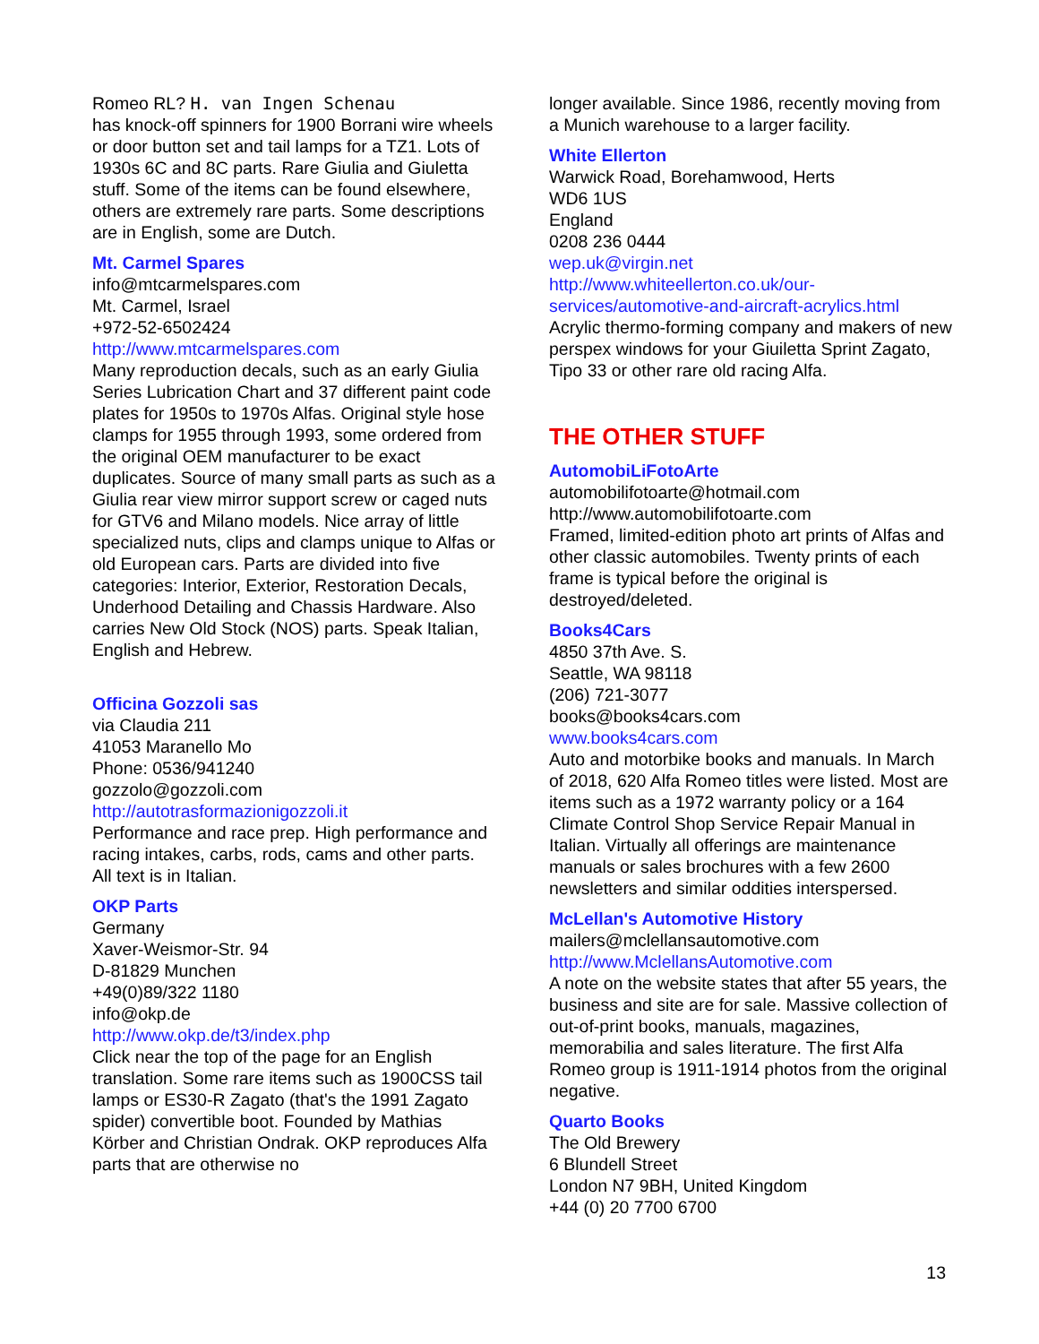Romeo RL? H. van Ingen Schenau
has knock-off spinners for 1900 Borrani wire wheels or door button set and tail lamps for a TZ1. Lots of 1930s 6C and 8C parts. Rare Giulia and Giuletta stuff. Some of the items can be found elsewhere, others are extremely rare parts. Some descriptions are in English, some are Dutch.
Mt. Carmel Spares
info@mtcarmelspares.com
Mt. Carmel, Israel
+972-52-6502424
http://www.mtcarmelspares.com
Many reproduction decals, such as an early Giulia Series Lubrication Chart and 37 different paint code plates for 1950s to 1970s Alfas. Original style hose clamps for 1955 through 1993, some ordered from the original OEM manufacturer to be exact duplicates. Source of many small parts as such as a Giulia rear view mirror support screw or caged nuts for GTV6 and Milano models. Nice array of little specialized nuts, clips and clamps unique to Alfas or old European cars. Parts are divided into five categories: Interior, Exterior, Restoration Decals, Underhood Detailing and Chassis Hardware. Also carries New Old Stock (NOS) parts. Speak Italian, English and Hebrew.
Officina Gozzoli sas
via Claudia 211
41053 Maranello Mo
Phone: 0536/941240
gozzolo@gozzoli.com
http://autotrasformazionigozzoli.it
Performance and race prep. High performance and racing intakes, carbs, rods, cams and other parts. All text is in Italian.
OKP Parts
Germany
Xaver-Weismor-Str. 94
D-81829 Munchen
+49(0)89/322 1180
info@okp.de
http://www.okp.de/t3/index.php
Click near the top of the page for an English translation. Some rare items such as 1900CSS tail lamps or ES30-R Zagato (that's the 1991 Zagato spider) convertible boot. Founded by Mathias Körber and Christian Ondrak. OKP reproduces Alfa parts that are otherwise no
longer available. Since 1986, recently moving from a Munich warehouse to a larger facility.
White Ellerton
Warwick Road, Borehamwood, Herts
WD6 1US
England
0208 236 0444
wep.uk@virgin.net
http://www.whiteellerton.co.uk/our-services/automotive-and-aircraft-acrylics.html
Acrylic thermo-forming company and makers of new perspex windows for your Giuiletta Sprint Zagato, Tipo 33 or other rare old racing Alfa.
THE OTHER STUFF
AutomobiLiFotoArte
automobilifotoarte@hotmail.com
http://www.automobilifotoarte.com
Framed, limited-edition photo art prints of Alfas and other classic automobiles. Twenty prints of each frame is typical before the original is destroyed/deleted.
Books4Cars
4850 37th Ave. S.
Seattle, WA 98118
(206) 721-3077
books@books4cars.com
www.books4cars.com
Auto and motorbike books and manuals. In March of 2018, 620 Alfa Romeo titles were listed. Most are items such as a 1972 warranty policy or a 164 Climate Control Shop Service Repair Manual in Italian. Virtually all offerings are maintenance manuals or sales brochures with a few 2600 newsletters and similar oddities interspersed.
McLellan's Automotive History
mailers@mclellansautomotive.com
http://www.MclellansAutomotive.com
A note on the website states that after 55 years, the business and site are for sale. Massive collection of out-of-print books, manuals, magazines, memorabilia and sales literature. The first Alfa Romeo group is 1911-1914 photos from the original negative.
Quarto Books
The Old Brewery
6 Blundell Street
London N7 9BH, United Kingdom
+44 (0) 20 7700 6700
13